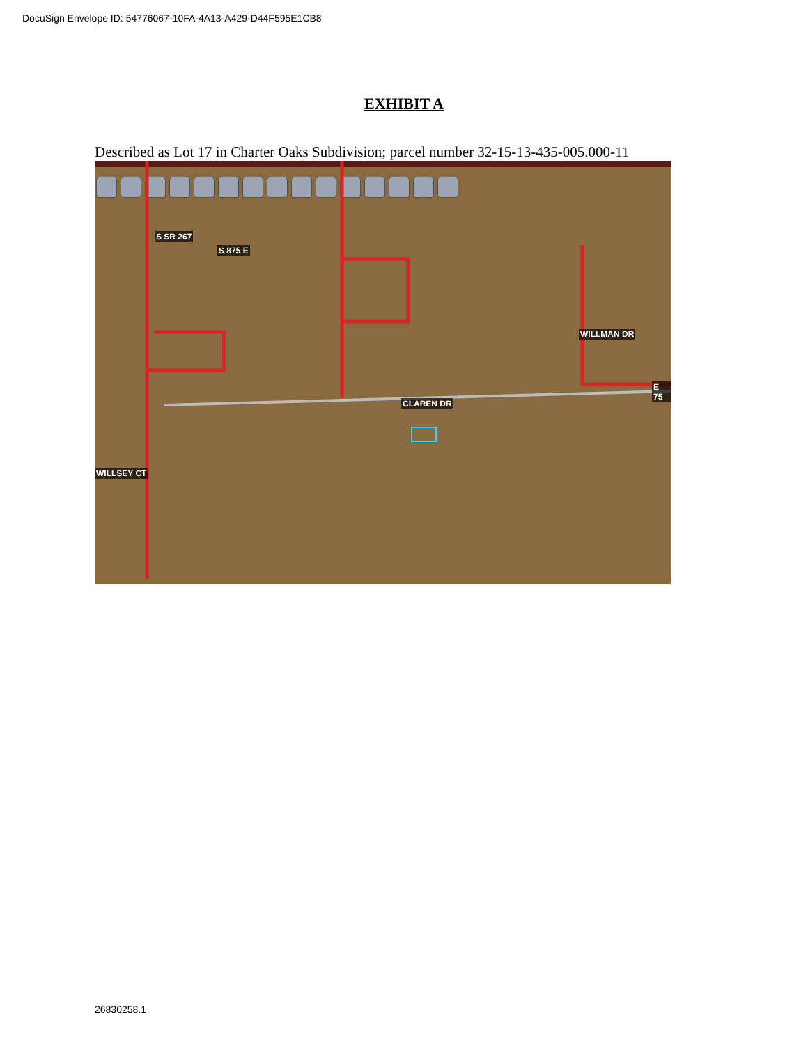DocuSign Envelope ID: 54776067-10FA-4A13-A429-D44F595E1CB8
EXHIBIT A
Described as Lot 17 in Charter Oaks Subdivision; parcel number 32-15-13-435-005.000-11
S SR 267
S 875 E
WILLMAN DR
E 75
CLAREN DR
WILLSEY CT
26830258.1